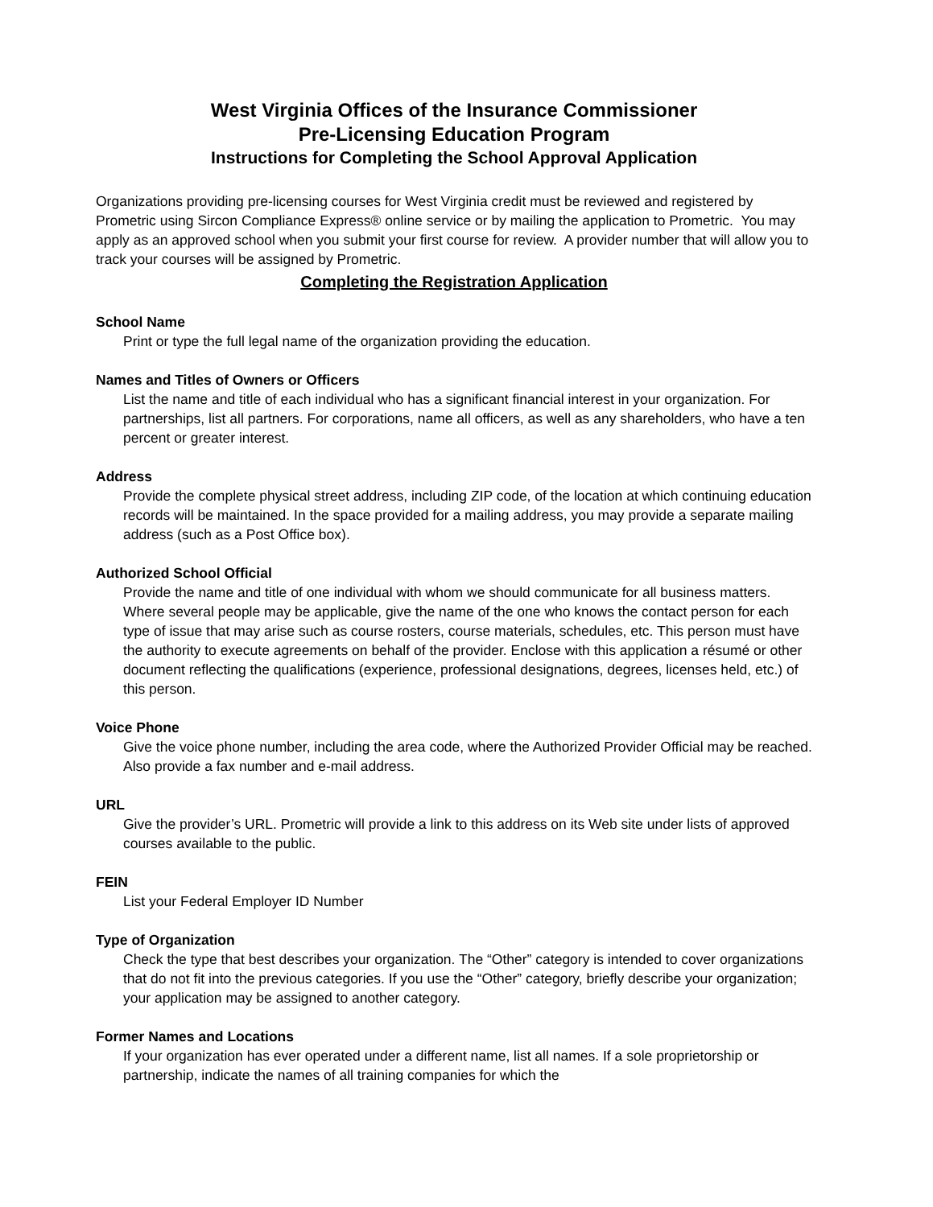West Virginia Offices of the Insurance Commissioner
Pre-Licensing Education Program
Instructions for Completing the School Approval Application
Organizations providing pre-licensing courses for West Virginia credit must be reviewed and registered by Prometric using Sircon Compliance Express® online service or by mailing the application to Prometric. You may apply as an approved school when you submit your first course for review. A provider number that will allow you to track your courses will be assigned by Prometric.
Completing the Registration Application
School Name
Print or type the full legal name of the organization providing the education.
Names and Titles of Owners or Officers
List the name and title of each individual who has a significant financial interest in your organization. For partnerships, list all partners. For corporations, name all officers, as well as any shareholders, who have a ten percent or greater interest.
Address
Provide the complete physical street address, including ZIP code, of the location at which continuing education records will be maintained. In the space provided for a mailing address, you may provide a separate mailing address (such as a Post Office box).
Authorized School Official
Provide the name and title of one individual with whom we should communicate for all business matters. Where several people may be applicable, give the name of the one who knows the contact person for each type of issue that may arise such as course rosters, course materials, schedules, etc. This person must have the authority to execute agreements on behalf of the provider. Enclose with this application a résumé or other document reflecting the qualifications (experience, professional designations, degrees, licenses held, etc.) of this person.
Voice Phone
Give the voice phone number, including the area code, where the Authorized Provider Official may be reached. Also provide a fax number and e-mail address.
URL
Give the provider’s URL. Prometric will provide a link to this address on its Web site under lists of approved courses available to the public.
FEIN
List your Federal Employer ID Number
Type of Organization
Check the type that best describes your organization. The “Other” category is intended to cover organizations that do not fit into the previous categories. If you use the “Other” category, briefly describe your organization; your application may be assigned to another category.
Former Names and Locations
If your organization has ever operated under a different name, list all names. If a sole proprietorship or partnership, indicate the names of all training companies for which the